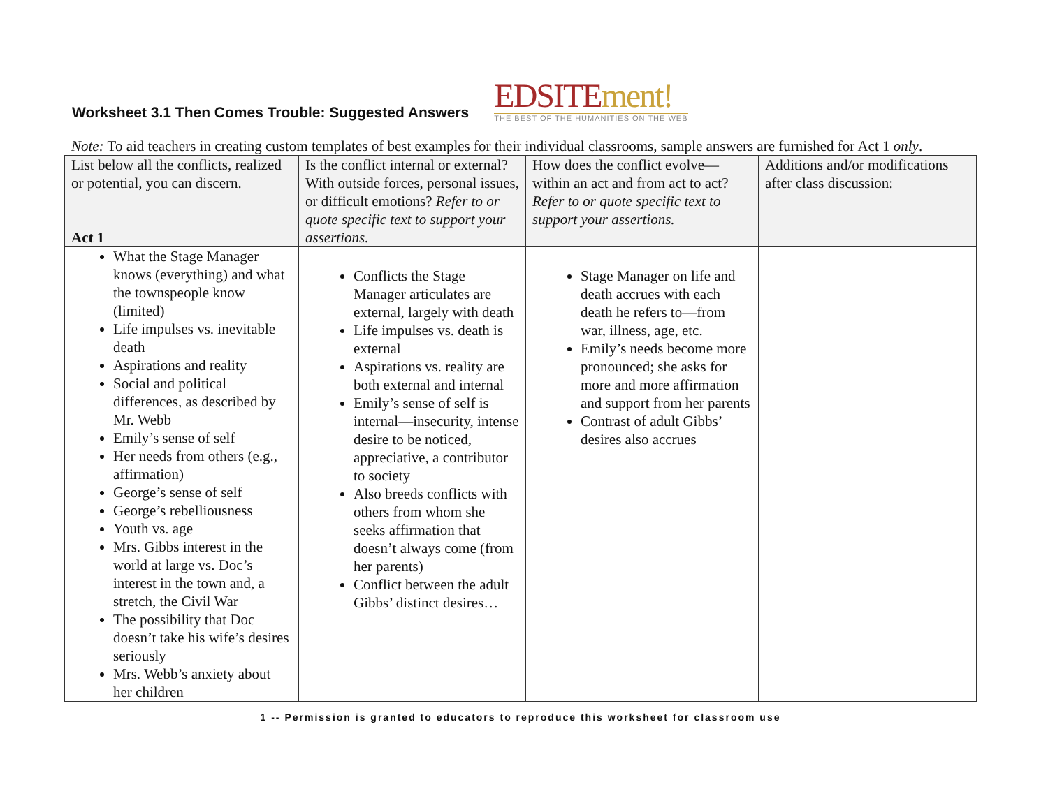Worksheet 3.1 Then Comes Trouble: Suggested Answers
EDSITEment!
THE BEST OF THE HUMANITIES ON THE WEB
Note: To aid teachers in creating custom templates of best examples for their individual classrooms, sample answers are furnished for Act 1 only.
| List below all the conflicts, realized or potential, you can discern. Act 1 | Is the conflict internal or external? With outside forces, personal issues, or difficult emotions? Refer to or quote specific text to support your assertions. | How does the conflict evolve—within an act and from act to act? Refer to or quote specific text to support your assertions. | Additions and/or modifications after class discussion: |
| --- | --- | --- | --- |
| What the Stage Manager knows (everything) and what the townspeople know (limited) Life impulses vs. inevitable death Aspirations and reality Social and political differences, as described by Mr. Webb Emily’s sense of self Her needs from others (e.g., affirmation) George’s sense of self George’s rebelliousness Youth vs. age Mrs. Gibbs interest in the world at large vs. Doc’s interest in the town and, a stretch, the Civil War The possibility that Doc doesn’t take his wife’s desires seriously Mrs. Webb’s anxiety about her children | Conflicts the Stage Manager articulates are external, largely with death Life impulses vs. death is external Aspirations vs. reality are both external and internal Emily’s sense of self is internal—insecurity, intense desire to be noticed, appreciative, a contributor to society Also breeds conflicts with others from whom she seeks affirmation that doesn’t always come (from her parents) Conflict between the adult Gibbs’ distinct desires… | Stage Manager on life and death accrues with each death he refers to—from war, illness, age, etc. Emily’s needs become more pronounced; she asks for more and more affirmation and support from her parents Contrast of adult Gibbs’ desires also accrues | |
1 -- Permission is granted to educators to reproduce this worksheet for classroom use